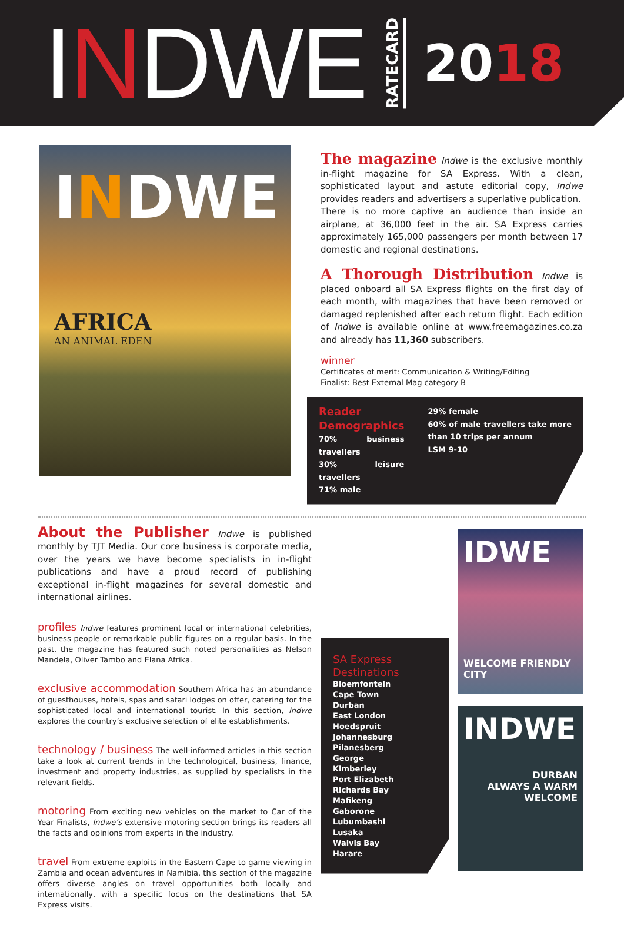INDWE
RATECARD
2018
INDWE
AFRICA
AN ANIMAL EDEN
The magazine
Indwe is the exclusive monthly in-flight magazine for SA Express. With a clean, sophisticated layout and astute editorial copy, Indwe provides readers and advertisers a superlative publication.
There is no more captive an audience than inside an airplane, at 36,000 feet in the air. SA Express carries approximately 165,000 passengers per month between 17 domestic and regional destinations.
A Thorough Distribution
Indwe is placed onboard all SA Express flights on the first day of each month, with magazines that have been removed or damaged replenished after each return flight. Each edition of Indwe is available online at www.freemagazines.co.za and already has 11,360 subscribers.
winner
Certificates of merit: Communication & Writing/Editing
Finalist: Best External Mag category B
Reader Demographics
70% business travellers
30% leisure travellers
71% male
29% female
60% of male travellers take more than 10 trips per annum
LSM 9-10
About the Publisher Indwe is published monthly by TJT Media. Our core business is corporate media, over the years we have become specialists in in-flight publications and have a proud record of publishing exceptional in-flight magazines for several domestic and international airlines.
profiles Indwe features prominent local or international celebrities, business people or remarkable public figures on a regular basis. In the past, the magazine has featured such noted personalities as Nelson Mandela, Oliver Tambo and Elana Afrika.
exclusive accommodation Southern Africa has an abundance of guesthouses, hotels, spas and safari lodges on offer, catering for the sophisticated local and international tourist. In this section, Indwe explores the country’s exclusive selection of elite establishments.
technology / business The well-informed articles in this section take a look at current trends in the technological, business, finance, investment and property industries, as supplied by specialists in the relevant fields.
motoring From exciting new vehicles on the market to Car of the Year Finalists, Indwe’s extensive motoring section brings its readers all the facts and opinions from experts in the industry.
travel From extreme exploits in the Eastern Cape to game viewing in Zambia and ocean adventures in Namibia, this section of the magazine offers diverse angles on travel opportunities both locally and internationally, with a specific focus on the destinations that SA Express visits.
SA Express
Destinations
Bloemfontein
Cape Town
Durban
East London
Hoedspruit
Johannesburg
Pilanesberg
George
Kimberley
Port Elizabeth
Richards Bay
Mafikeng
Gaborone
Lubumbashi
Lusaka
Walvis Bay
Harare
IDWE
WELCOME FRIENDLY CITY
INDWE
DURBAN
ALWAYS A WARM WELCOME